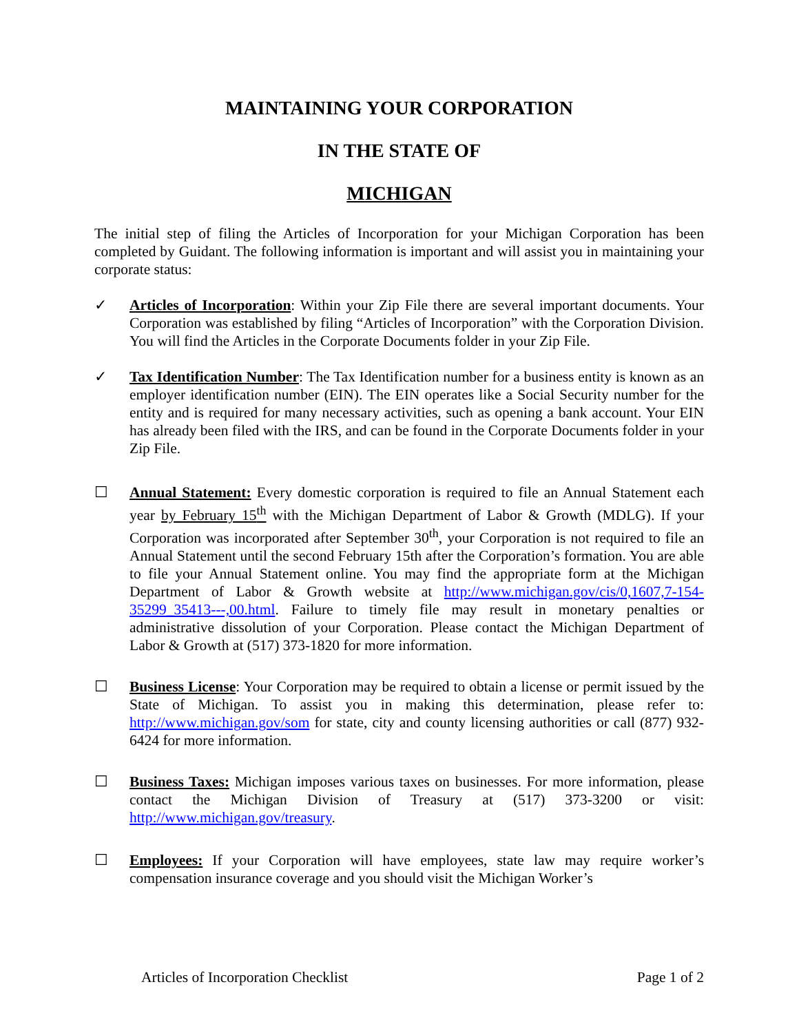MAINTAINING YOUR CORPORATION
IN THE STATE OF
MICHIGAN
The initial step of filing the Articles of Incorporation for your Michigan Corporation has been completed by Guidant. The following information is important and will assist you in maintaining your corporate status:
✓ Articles of Incorporation: Within your Zip File there are several important documents. Your Corporation was established by filing “Articles of Incorporation” with the Corporation Division. You will find the Articles in the Corporate Documents folder in your Zip File.
✓ Tax Identification Number: The Tax Identification number for a business entity is known as an employer identification number (EIN). The EIN operates like a Social Security number for the entity and is required for many necessary activities, such as opening a bank account. Your EIN has already been filed with the IRS, and can be found in the Corporate Documents folder in your Zip File.
☐ Annual Statement: Every domestic corporation is required to file an Annual Statement each year by February 15<sup>th</sup> with the Michigan Department of Labor & Growth (MDLG). If your Corporation was incorporated after September 30<sup>th</sup>, your Corporation is not required to file an Annual Statement until the second February 15th after the Corporation’s formation. You are able to file your Annual Statement online. You may find the appropriate form at the Michigan Department of Labor & Growth website at http://www.michigan.gov/cis/0,1607,7-154-35299_35413---,00.html. Failure to timely file may result in monetary penalties or administrative dissolution of your Corporation. Please contact the Michigan Department of Labor & Growth at (517) 373-1820 for more information.
☐ Business License: Your Corporation may be required to obtain a license or permit issued by the State of Michigan. To assist you in making this determination, please refer to: http://www.michigan.gov/som for state, city and county licensing authorities or call (877) 932-6424 for more information.
☐ Business Taxes: Michigan imposes various taxes on businesses. For more information, please contact the Michigan Division of Treasury at (517) 373-3200 or visit: http://www.michigan.gov/treasury.
☐ Employees: If your Corporation will have employees, state law may require worker’s compensation insurance coverage and you should visit the Michigan Worker’s
Articles of Incorporation Checklist Page 1 of 2